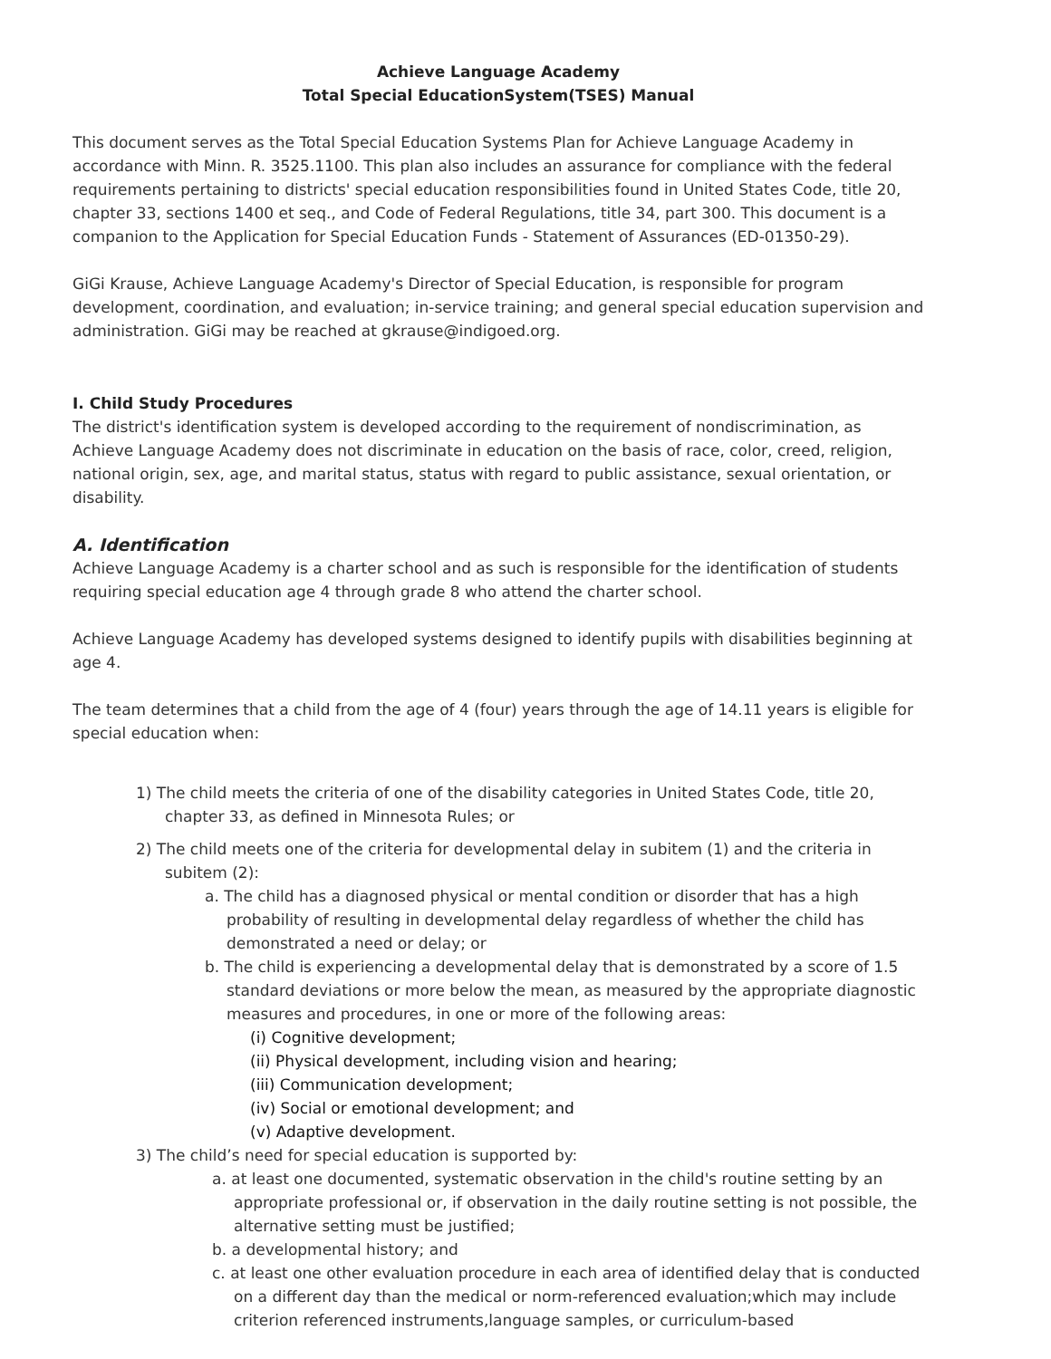Achieve Language Academy
Total Special EducationSystem(TSES) Manual
This document serves as the Total Special Education Systems Plan for Achieve Language Academy in accordance with Minn. R. 3525.1100. This plan also includes an assurance for compliance with the federal requirements pertaining to districts' special education responsibilities found in United States Code, title 20, chapter 33, sections 1400 et seq., and Code of Federal Regulations, title 34, part 300. This document is a companion to the Application for Special Education Funds - Statement of Assurances (ED-01350-29).
GiGi Krause, Achieve Language Academy's Director of Special Education, is responsible for program development, coordination, and evaluation; in-service training; and general special education supervision and administration. GiGi may be reached at gkrause@indigoed.org.
I. Child Study Procedures
The district's identification system is developed according to the requirement of nondiscrimination, as Achieve Language Academy does not discriminate in education on the basis of race, color, creed, religion, national origin, sex, age, and marital status, status with regard to public assistance, sexual orientation, or disability.
A. Identification
Achieve Language Academy is a charter school and as such is responsible for the identification of students requiring special education age 4 through grade 8 who attend the charter school.
Achieve Language Academy has developed systems designed to identify pupils with disabilities beginning at age 4.
The team determines that a child from the age of 4 (four) years through the age of 14.11 years is eligible for special education when:
1) The child meets the criteria of one of the disability categories in United States Code, title 20, chapter 33, as defined in Minnesota Rules; or
2) The child meets one of the criteria for developmental delay in subitem (1) and the criteria in subitem (2):
a. The child has a diagnosed physical or mental condition or disorder that has a high probability of resulting in developmental delay regardless of whether the child has demonstrated a need or delay; or
b. The child is experiencing a developmental delay that is demonstrated by a score of 1.5 standard deviations or more below the mean, as measured by the appropriate diagnostic measures and procedures, in one or more of the following areas:
(i) Cognitive development;
(ii) Physical development, including vision and hearing;
(iii) Communication development;
(iv) Social or emotional development; and
(v) Adaptive development.
3) The child’s need for special education is supported by:
a. at least one documented, systematic observation in the child's routine setting by an appropriate professional or, if observation in the daily routine setting is not possible, the alternative setting must be justified;
b. a developmental history; and
c. at least one other evaluation procedure in each area of identified delay that is conducted on a different day than the medical or norm-referenced evaluation;which may include criterion referenced instruments,language samples, or curriculum-based